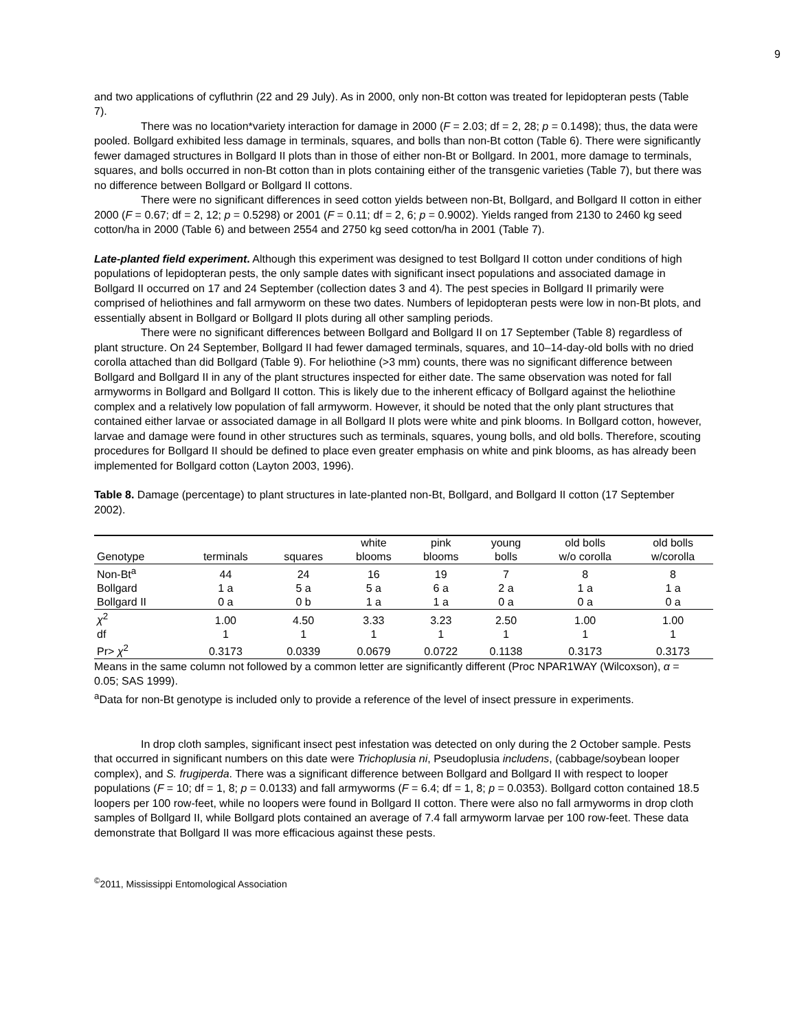9
and two applications of cyfluthrin (22 and 29 July). As in 2000, only non-Bt cotton was treated for lepidopteran pests (Table 7).
There was no location*variety interaction for damage in 2000 (F = 2.03; df = 2, 28; p = 0.1498); thus, the data were pooled. Bollgard exhibited less damage in terminals, squares, and bolls than non-Bt cotton (Table 6). There were significantly fewer damaged structures in Bollgard II plots than in those of either non-Bt or Bollgard. In 2001, more damage to terminals, squares, and bolls occurred in non-Bt cotton than in plots containing either of the transgenic varieties (Table 7), but there was no difference between Bollgard or Bollgard II cottons.
There were no significant differences in seed cotton yields between non-Bt, Bollgard, and Bollgard II cotton in either 2000 (F = 0.67; df = 2, 12; p = 0.5298) or 2001 (F = 0.11; df = 2, 6; p = 0.9002). Yields ranged from 2130 to 2460 kg seed cotton/ha in 2000 (Table 6) and between 2554 and 2750 kg seed cotton/ha in 2001 (Table 7).
Late-planted field experiment. Although this experiment was designed to test Bollgard II cotton under conditions of high populations of lepidopteran pests, the only sample dates with significant insect populations and associated damage in Bollgard II occurred on 17 and 24 September (collection dates 3 and 4). The pest species in Bollgard II primarily were comprised of heliothines and fall armyworm on these two dates. Numbers of lepidopteran pests were low in non-Bt plots, and essentially absent in Bollgard or Bollgard II plots during all other sampling periods.
There were no significant differences between Bollgard and Bollgard II on 17 September (Table 8) regardless of plant structure. On 24 September, Bollgard II had fewer damaged terminals, squares, and 10–14-day-old bolls with no dried corolla attached than did Bollgard (Table 9). For heliothine (>3 mm) counts, there was no significant difference between Bollgard and Bollgard II in any of the plant structures inspected for either date. The same observation was noted for fall armyworms in Bollgard and Bollgard II cotton. This is likely due to the inherent efficacy of Bollgard against the heliothine complex and a relatively low population of fall armyworm. However, it should be noted that the only plant structures that contained either larvae or associated damage in all Bollgard II plots were white and pink blooms. In Bollgard cotton, however, larvae and damage were found in other structures such as terminals, squares, young bolls, and old bolls. Therefore, scouting procedures for Bollgard II should be defined to place even greater emphasis on white and pink blooms, as has already been implemented for Bollgard cotton (Layton 2003, 1996).
Table 8. Damage (percentage) to plant structures in late-planted non-Bt, Bollgard, and Bollgard II cotton (17 September 2002).
| Genotype | terminals | squares | white blooms | pink blooms | young bolls | old bolls w/o corolla | old bolls w/corolla |
| --- | --- | --- | --- | --- | --- | --- | --- |
| Non-Bt<sup>a</sup> | 44 | 24 | 16 | 19 | 7 | 8 | 8 |
| Bollgard | 1 a | 5 a | 5 a | 6 a | 2 a | 1 a | 1 a |
| Bollgard II | 0 a | 0 b | 1 a | 1 a | 0 a | 0 a | 0 a |
| χ<sup>2</sup> | 1.00 | 4.50 | 3.33 | 3.23 | 2.50 | 1.00 | 1.00 |
| df | 1 | 1 | 1 | 1 | 1 | 1 | 1 |
| Pr> χ<sup>2</sup> | 0.3173 | 0.0339 | 0.0679 | 0.0722 | 0.1138 | 0.3173 | 0.3173 |
Means in the same column not followed by a common letter are significantly different (Proc NPAR1WAY (Wilcoxson), α = 0.05; SAS 1999).
<sup>a</sup> Data for non-Bt genotype is included only to provide a reference of the level of insect pressure in experiments.
In drop cloth samples, significant insect pest infestation was detected on only during the 2 October sample. Pests that occurred in significant numbers on this date were Trichoplusia ni, Pseudoplusia includens, (cabbage/soybean looper complex), and S. frugiperda. There was a significant difference between Bollgard and Bollgard II with respect to looper populations (F = 10; df = 1, 8; p = 0.0133) and fall armyworms (F = 6.4; df = 1, 8; p = 0.0353). Bollgard cotton contained 18.5 loopers per 100 row-feet, while no loopers were found in Bollgard II cotton. There were also no fall armyworms in drop cloth samples of Bollgard II, while Bollgard plots contained an average of 7.4 fall armyworm larvae per 100 row-feet. These data demonstrate that Bollgard II was more efficacious against these pests.
<sup>©</sup>2011, Mississippi Entomological Association